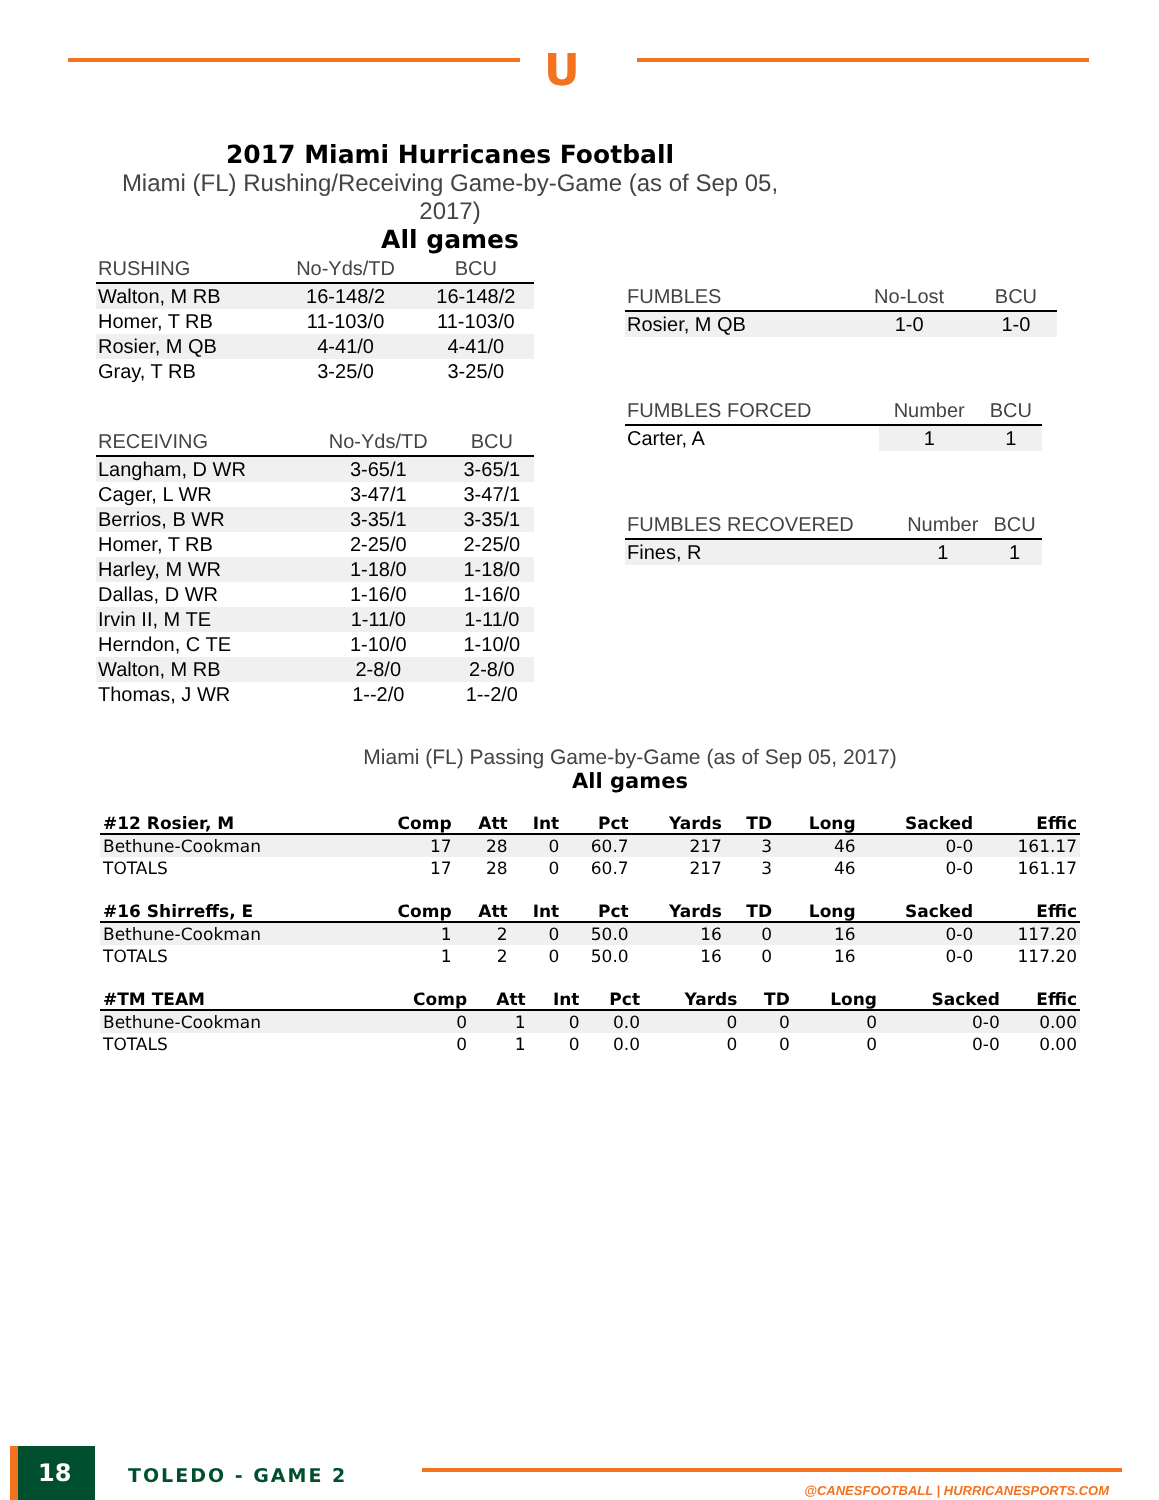U
2017 Miami Hurricanes Football
Miami (FL) Rushing/Receiving Game-by-Game (as of Sep 05, 2017)
All games
| RUSHING | No-Yds/TD | BCU |
| --- | --- | --- |
| Walton, M RB | 16-148/2 | 16-148/2 |
| Homer, T RB | 11-103/0 | 11-103/0 |
| Rosier, M QB | 4-41/0 | 4-41/0 |
| Gray, T RB | 3-25/0 | 3-25/0 |
| RECEIVING | No-Yds/TD | BCU |
| --- | --- | --- |
| Langham, D WR | 3-65/1 | 3-65/1 |
| Cager, L WR | 3-47/1 | 3-47/1 |
| Berrios, B WR | 3-35/1 | 3-35/1 |
| Homer, T RB | 2-25/0 | 2-25/0 |
| Harley, M WR | 1-18/0 | 1-18/0 |
| Dallas, D WR | 1-16/0 | 1-16/0 |
| Irvin II, M TE | 1-11/0 | 1-11/0 |
| Herndon, C TE | 1-10/0 | 1-10/0 |
| Walton, M RB | 2-8/0 | 2-8/0 |
| Thomas, J WR | 1--2/0 | 1--2/0 |
| FUMBLES | No-Lost | BCU |
| --- | --- | --- |
| Rosier, M QB | 1-0 | 1-0 |
| FUMBLES FORCED | Number | BCU |
| --- | --- | --- |
| Carter, A | 1 | 1 |
| FUMBLES RECOVERED | Number | BCU |
| --- | --- | --- |
| Fines, R | 1 | 1 |
Miami (FL) Passing Game-by-Game (as of Sep 05, 2017)
All games
| #12 Rosier, M | Comp | Att | Int | Pct | Yards | TD | Long | Sacked | Effic |
| --- | --- | --- | --- | --- | --- | --- | --- | --- | --- |
| Bethune-Cookman | 17 | 28 | 0 | 60.7 | 217 | 3 | 46 | 0-0 | 161.17 |
| TOTALS | 17 | 28 | 0 | 60.7 | 217 | 3 | 46 | 0-0 | 161.17 |
| #16 Shirreffs, E | Comp | Att | Int | Pct | Yards | TD | Long | Sacked | Effic |
| --- | --- | --- | --- | --- | --- | --- | --- | --- | --- |
| Bethune-Cookman | 1 | 2 | 0 | 50.0 | 16 | 0 | 16 | 0-0 | 117.20 |
| TOTALS | 1 | 2 | 0 | 50.0 | 16 | 0 | 16 | 0-0 | 117.20 |
| #TM TEAM | Comp | Att | Int | Pct | Yards | TD | Long | Sacked | Effic |
| --- | --- | --- | --- | --- | --- | --- | --- | --- | --- |
| Bethune-Cookman | 0 | 1 | 0 | 0.0 | 0 | 0 | 0 | 0-0 | 0.00 |
| TOTALS | 0 | 1 | 0 | 0.0 | 0 | 0 | 0 | 0-0 | 0.00 |
18 TOLEDO - GAME 2
@CANESFOOTBALL | HURRICANESPORTS.COM